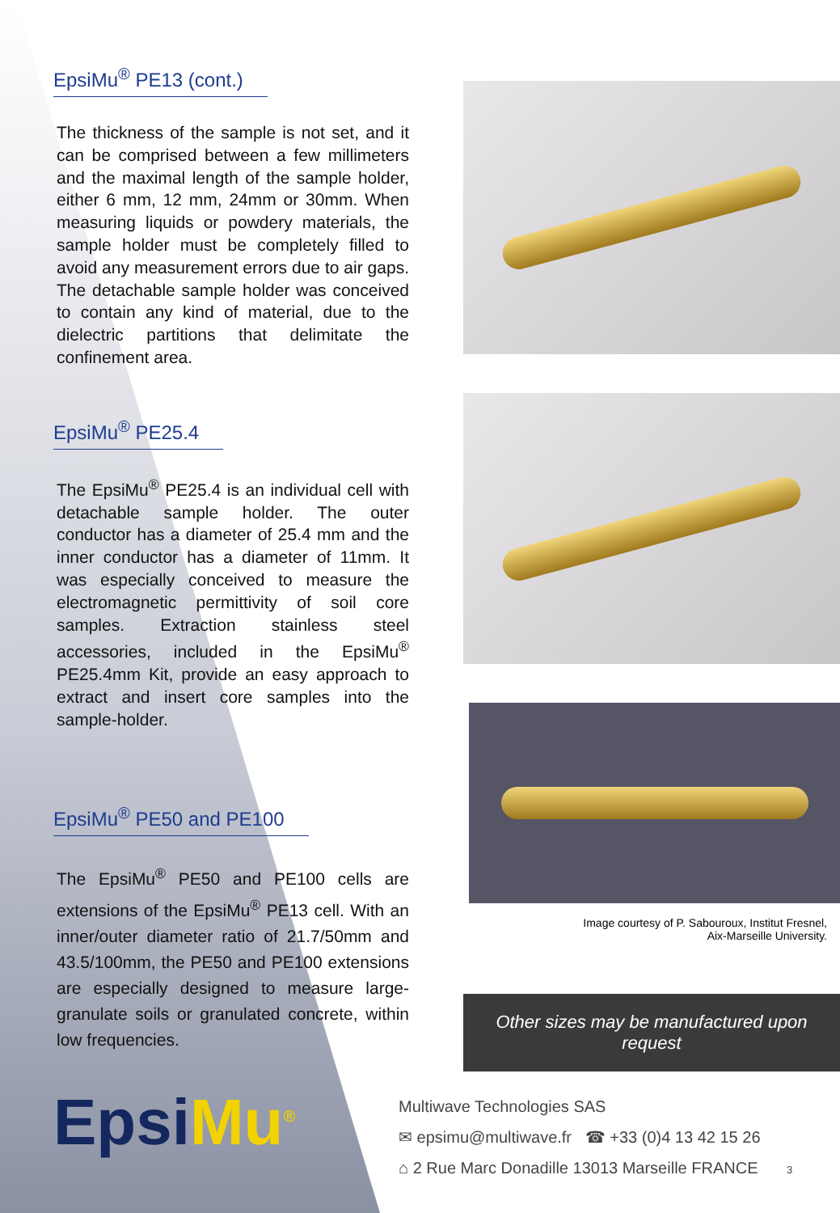EpsiMu<sup>®</sup> PE13 (cont.)
The thickness of the sample is not set, and it can be comprised between a few millimeters and the maximal length of the sample holder, either 6 mm, 12 mm, 24mm or 30mm. When measuring liquids or powdery materials, the sample holder must be completely filled to avoid any measurement errors due to air gaps. The detachable sample holder was conceived to contain any kind of material, due to the dielectric partitions that delimitate the confinement area.
EpsiMu<sup>®</sup> PE25.4
The EpsiMu<sup>®</sup> PE25.4 is an individual cell with detachable sample holder. The outer conductor has a diameter of 25.4 mm and the inner conductor has a diameter of 11mm. It was especially conceived to measure the electromagnetic permittivity of soil core samples. Extraction stainless steel accessories, included in the EpsiMu<sup>®</sup> PE25.4mm Kit, provide an easy approach to extract and insert core samples into the sample-holder.
EpsiMu<sup>®</sup> PE50 and PE100
The EpsiMu<sup>®</sup> PE50 and PE100 cells are extensions of the EpsiMu<sup>®</sup> PE13 cell. With an inner/outer diameter ratio of 21.7/50mm and 43.5/100mm, the PE50 and PE100 extensions are especially designed to measure large-granulate soils or granulated concrete, within low frequencies.
EpsiMu<sup>®</sup>
Image courtesy of P. Sabouroux, Institut Fresnel,
Aix-Marseille University.
Other sizes may be manufactured upon request
Multiwave Technologies SAS
✉ epsimu@multiwave.fr ☎ +33 (0)4 13 42 15 26
⌂ 2 Rue Marc Donadille 13013 Marseille FRANCE 3